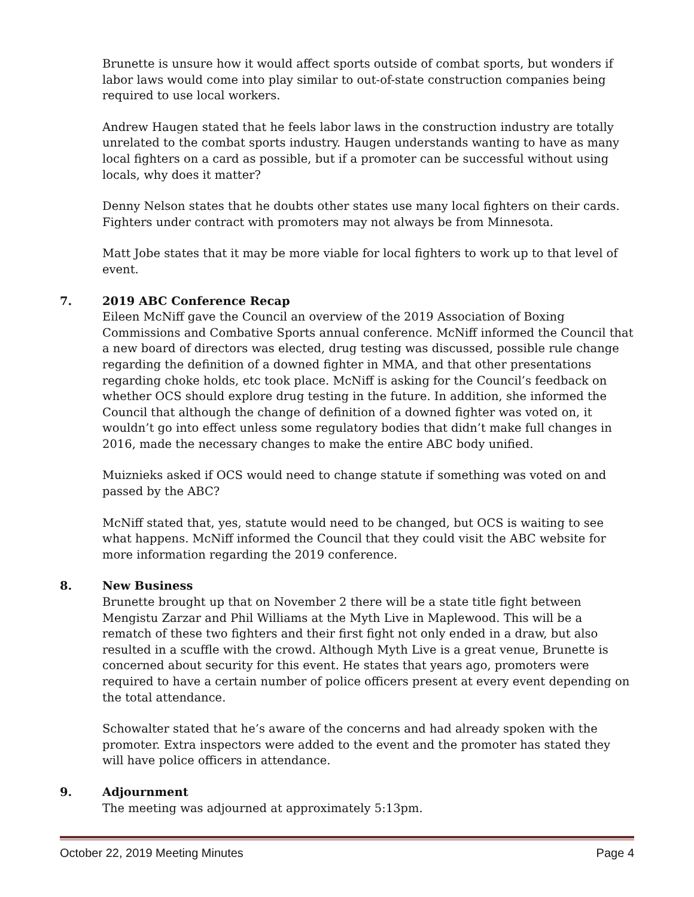Brunette is unsure how it would affect sports outside of combat sports, but wonders if labor laws would come into play similar to out-of-state construction companies being required to use local workers.
Andrew Haugen stated that he feels labor laws in the construction industry are totally unrelated to the combat sports industry. Haugen understands wanting to have as many local fighters on a card as possible, but if a promoter can be successful without using locals, why does it matter?
Denny Nelson states that he doubts other states use many local fighters on their cards. Fighters under contract with promoters may not always be from Minnesota.
Matt Jobe states that it may be more viable for local fighters to work up to that level of event.
7. 2019 ABC Conference Recap
Eileen McNiff gave the Council an overview of the 2019 Association of Boxing Commissions and Combative Sports annual conference. McNiff informed the Council that a new board of directors was elected, drug testing was discussed, possible rule change regarding the definition of a downed fighter in MMA, and that other presentations regarding choke holds, etc took place. McNiff is asking for the Council’s feedback on whether OCS should explore drug testing in the future. In addition, she informed the Council that although the change of definition of a downed fighter was voted on, it wouldn’t go into effect unless some regulatory bodies that didn’t make full changes in 2016, made the necessary changes to make the entire ABC body unified.
Muiznieks asked if OCS would need to change statute if something was voted on and passed by the ABC?
McNiff stated that, yes, statute would need to be changed, but OCS is waiting to see what happens. McNiff informed the Council that they could visit the ABC website for more information regarding the 2019 conference.
8. New Business
Brunette brought up that on November 2 there will be a state title fight between Mengistu Zarzar and Phil Williams at the Myth Live in Maplewood. This will be a rematch of these two fighters and their first fight not only ended in a draw, but also resulted in a scuffle with the crowd. Although Myth Live is a great venue, Brunette is concerned about security for this event. He states that years ago, promoters were required to have a certain number of police officers present at every event depending on the total attendance.
Schowalter stated that he’s aware of the concerns and had already spoken with the promoter. Extra inspectors were added to the event and the promoter has stated they will have police officers in attendance.
9. Adjournment
The meeting was adjourned at approximately 5:13pm.
October 22, 2019 Meeting Minutes Page 4